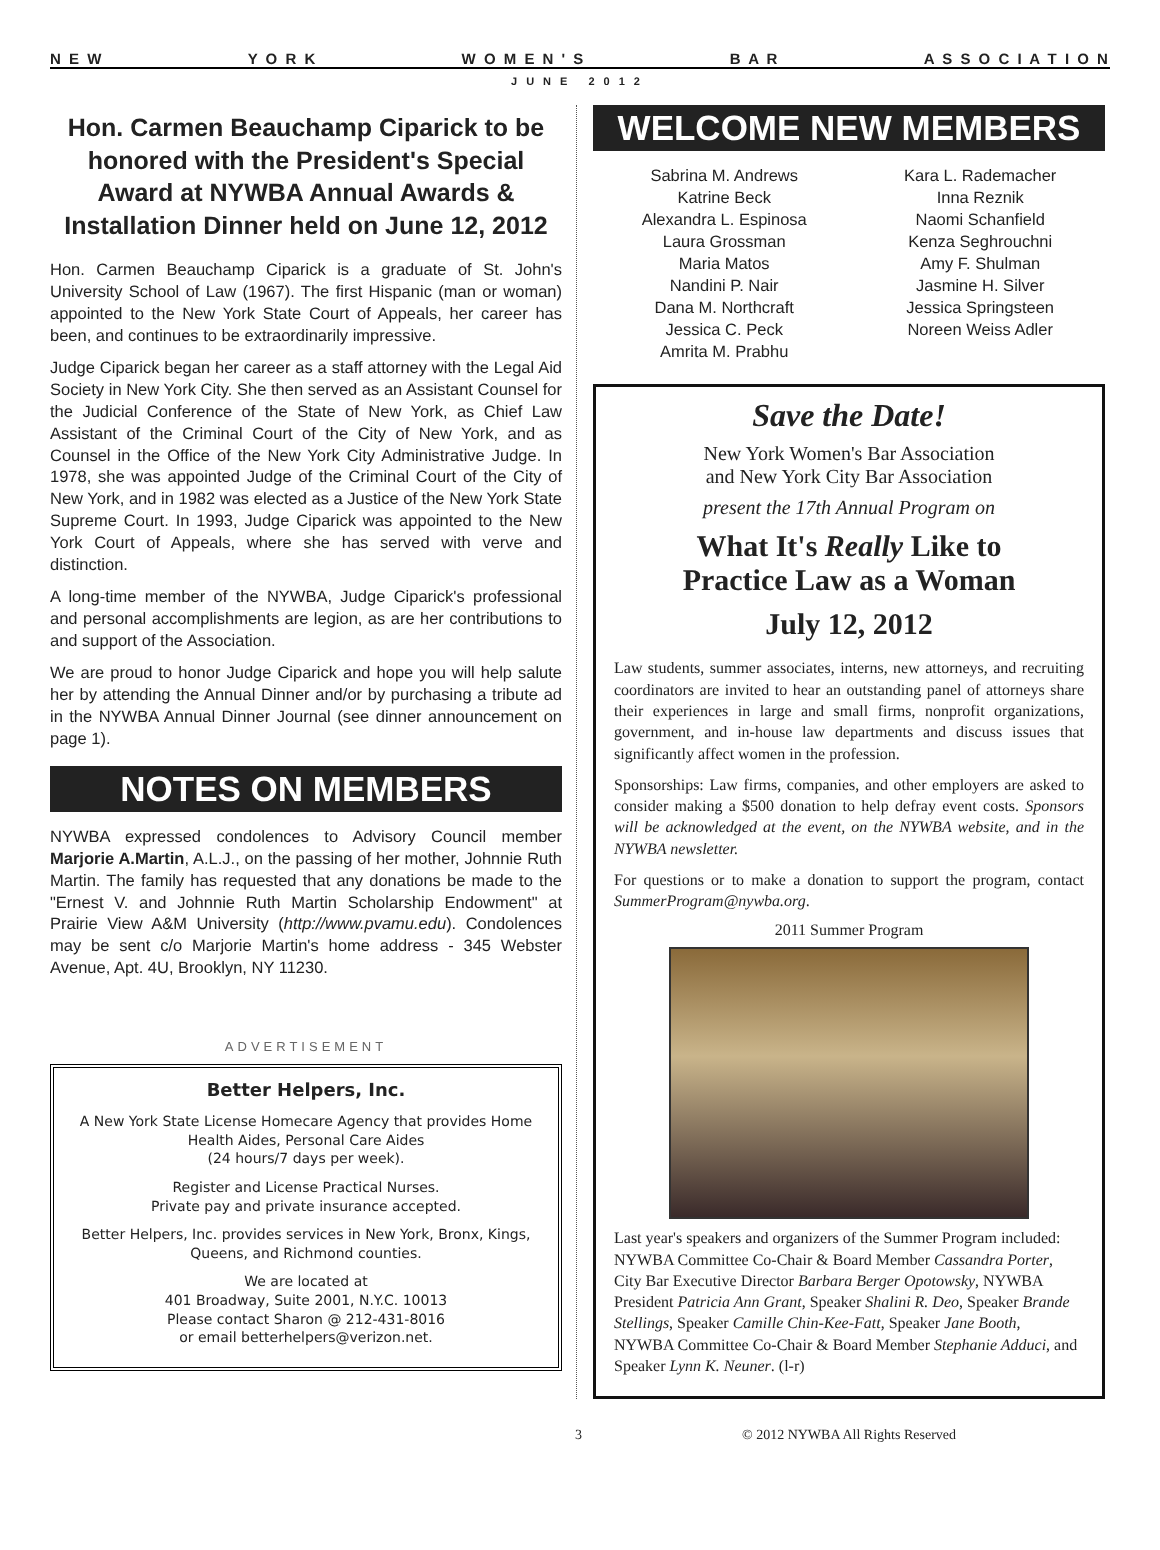N E W Y O R K W O M E N ' S B A R A S S O C I A T I O N
JUNE 2012
Hon. Carmen Beauchamp Ciparick to be honored with the President's Special Award at NYWBA Annual Awards & Installation Dinner held on June 12, 2012
Hon. Carmen Beauchamp Ciparick is a graduate of St. John's University School of Law (1967). The first Hispanic (man or woman) appointed to the New York State Court of Appeals, her career has been, and continues to be extraordinarily impressive.
Judge Ciparick began her career as a staff attorney with the Legal Aid Society in New York City. She then served as an Assistant Counsel for the Judicial Conference of the State of New York, as Chief Law Assistant of the Criminal Court of the City of New York, and as Counsel in the Office of the New York City Administrative Judge. In 1978, she was appointed Judge of the Criminal Court of the City of New York, and in 1982 was elected as a Justice of the New York State Supreme Court. In 1993, Judge Ciparick was appointed to the New York Court of Appeals, where she has served with verve and distinction.
A long-time member of the NYWBA, Judge Ciparick's professional and personal accomplishments are legion, as are her contributions to and support of the Association.
We are proud to honor Judge Ciparick and hope you will help salute her by attending the Annual Dinner and/or by purchasing a tribute ad in the NYWBA Annual Dinner Journal (see dinner announcement on page 1).
NOTES ON MEMBERS
NYWBA expressed condolences to Advisory Council member Marjorie A.Martin, A.L.J., on the passing of her mother, Johnnie Ruth Martin. The family has requested that any donations be made to the "Ernest V. and Johnnie Ruth Martin Scholarship Endowment" at Prairie View A&M University (http://www.pvamu.edu). Condolences may be sent c/o Marjorie Martin's home address - 345 Webster Avenue, Apt. 4U, Brooklyn, NY 11230.
ADVERTISEMENT
Better Helpers, Inc.
A New York State License Homecare Agency that provides Home Health Aides, Personal Care Aides
(24 hours/7 days per week).
Register and License Practical Nurses.
Private pay and private insurance accepted.
Better Helpers, Inc. provides services in New York, Bronx, Kings, Queens, and Richmond counties.
We are located at
401 Broadway, Suite 2001, N.Y.C. 10013
Please contact Sharon @ 212-431-8016
or email betterhelpers@verizon.net.
WELCOME NEW MEMBERS
Sabrina M. Andrews
Katrine Beck
Alexandra L. Espinosa
Laura Grossman
Maria Matos
Nandini P. Nair
Dana M. Northcraft
Jessica C. Peck
Amrita M. Prabhu
Kara L. Rademacher
Inna Reznik
Naomi Schanfield
Kenza Seghrouchni
Amy F. Shulman
Jasmine H. Silver
Jessica Springsteen
Noreen Weiss Adler
Save the Date!
New York Women's Bar Association
and New York City Bar Association
present the 17th Annual Program on
What It's Really Like to
Practice Law as a Woman
July 12, 2012
Law students, summer associates, interns, new attorneys, and recruiting coordinators are invited to hear an outstanding panel of attorneys share their experiences in large and small firms, nonprofit organizations, government, and in-house law departments and discuss issues that significantly affect women in the profession.
Sponsorships: Law firms, companies, and other employers are asked to consider making a $500 donation to help defray event costs. Sponsors will be acknowledged at the event, on the NYWBA website, and in the NYWBA newsletter.
For questions or to make a donation to support the program, contact SummerProgram@nywba.org.
2011 Summer Program
Last year's speakers and organizers of the Summer Program included: NYWBA Committee Co-Chair & Board Member Cassandra Porter, City Bar Executive Director Barbara Berger Opotowsky, NYWBA President Patricia Ann Grant, Speaker Shalini R. Deo, Speaker Brande Stellings, Speaker Camille Chin-Kee-Fatt, Speaker Jane Booth, NYWBA Committee Co-Chair & Board Member Stephanie Adduci, and Speaker Lynn K. Neuner. (l-r)
3 © 2012 NYWBA All Rights Reserved